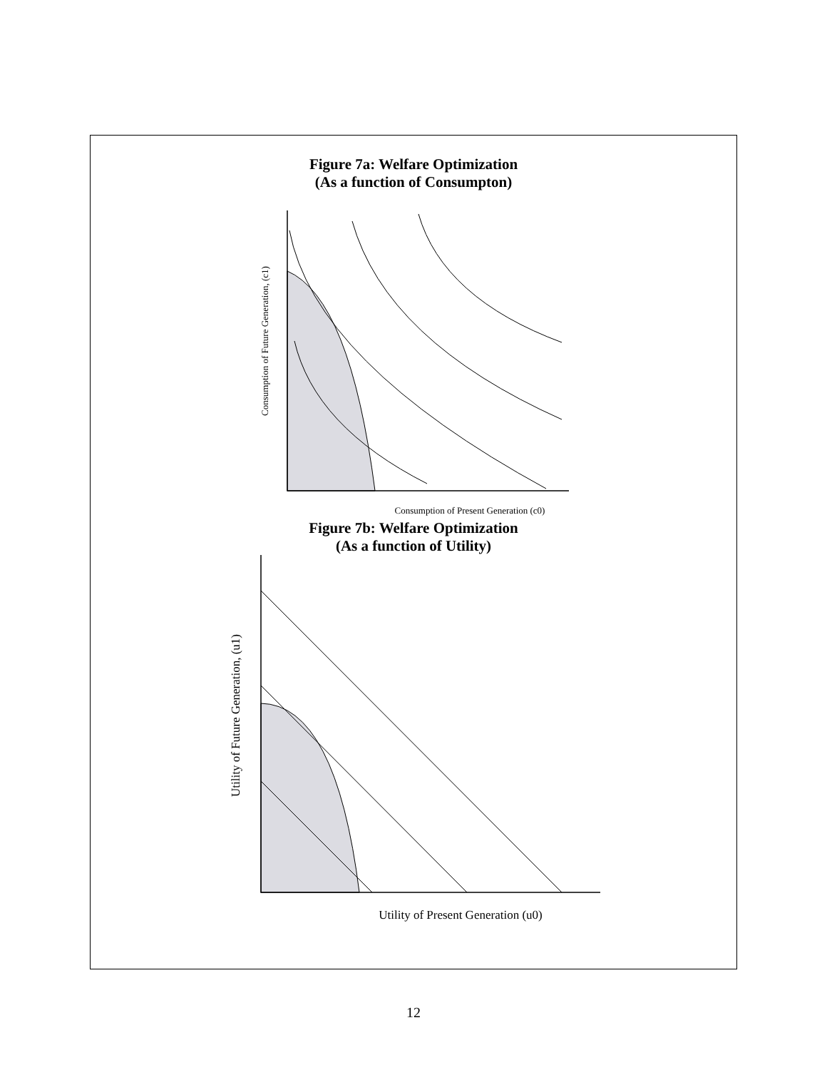Figure 7a: Welfare Optimization
(As a function of Consumpton)
Consumption of Future Generation, (c1)
Consumption of Present Generation (c0)
Figure 7b: Welfare Optimization
(As a function of Utility)
Utility of Future Generation, (u1)
Utility of Present Generation (u0)
12